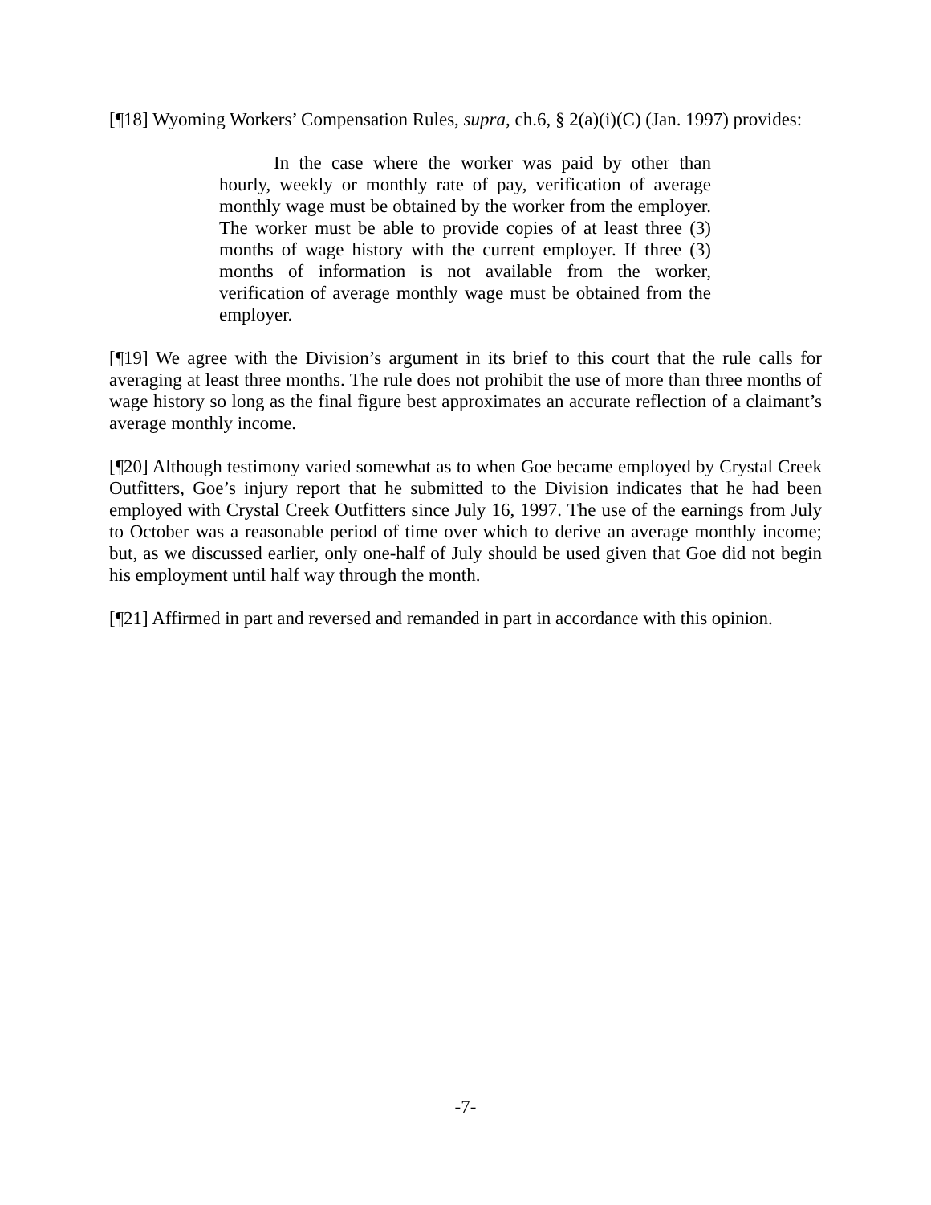[¶18] Wyoming Workers’ Compensation Rules, supra, ch.6, § 2(a)(i)(C) (Jan. 1997) provides:
In the case where the worker was paid by other than hourly, weekly or monthly rate of pay, verification of average monthly wage must be obtained by the worker from the employer. The worker must be able to provide copies of at least three (3) months of wage history with the current employer. If three (3) months of information is not available from the worker, verification of average monthly wage must be obtained from the employer.
[¶19] We agree with the Division’s argument in its brief to this court that the rule calls for averaging at least three months. The rule does not prohibit the use of more than three months of wage history so long as the final figure best approximates an accurate reflection of a claimant’s average monthly income.
[¶20] Although testimony varied somewhat as to when Goe became employed by Crystal Creek Outfitters, Goe’s injury report that he submitted to the Division indicates that he had been employed with Crystal Creek Outfitters since July 16, 1997. The use of the earnings from July to October was a reasonable period of time over which to derive an average monthly income; but, as we discussed earlier, only one-half of July should be used given that Goe did not begin his employment until half way through the month.
[¶21] Affirmed in part and reversed and remanded in part in accordance with this opinion.
-7-